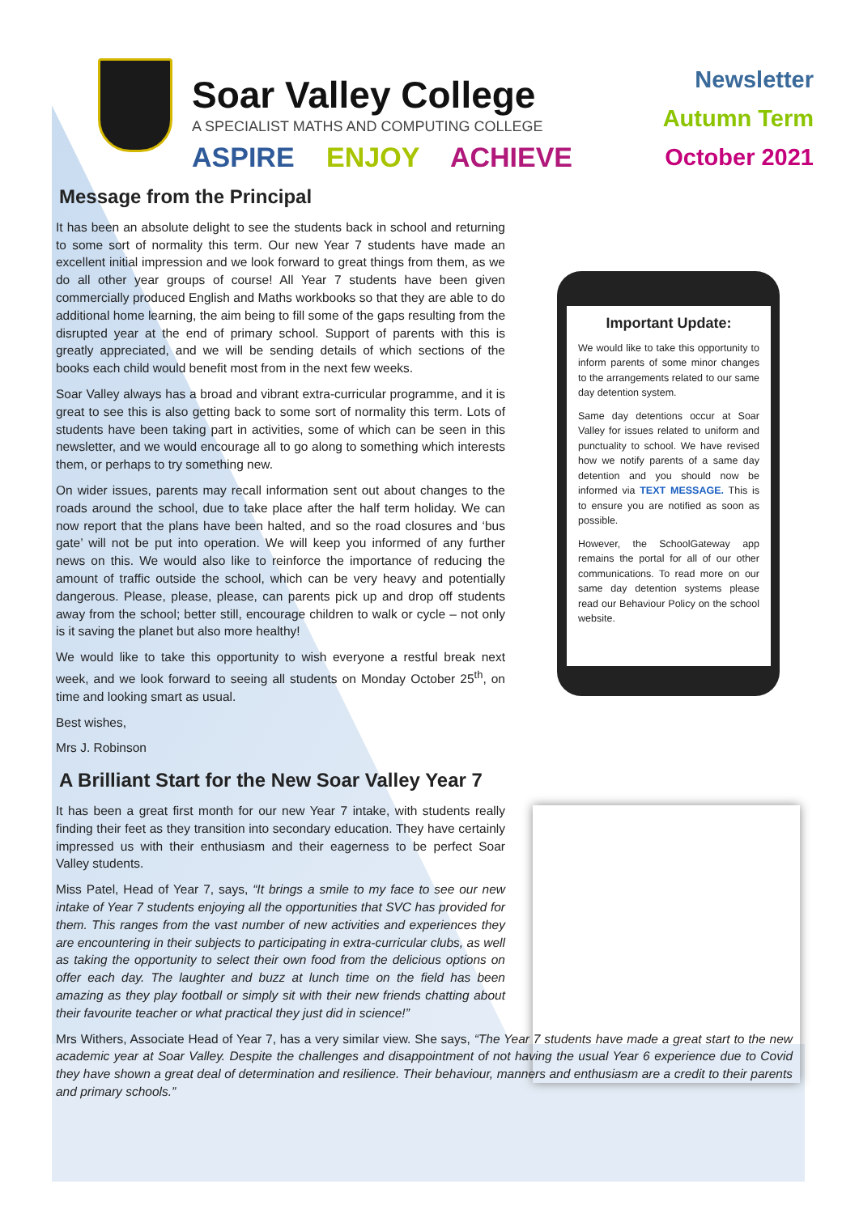Soar Valley College
A SPECIALIST MATHS AND COMPUTING COLLEGE
ASPIRE ENJOY ACHIEVE
Newsletter
Autumn Term
October 2021
Important Update:
We would like to take this opportunity to inform parents of some minor changes to the arrangements related to our same day detention system.
Same day detentions occur at Soar Valley for issues related to uniform and punctuality to school. We have revised how we notify parents of a same day detention and you should now be informed via TEXT MESSAGE. This is to ensure you are notified as soon as possible.
However, the SchoolGateway app remains the portal for all of our other communications. To read more on our same day detention systems please read our Behaviour Policy on the school website.
Message from the Principal
It has been an absolute delight to see the students back in school and returning to some sort of normality this term. Our new Year 7 students have made an excellent initial impression and we look forward to great things from them, as we do all other year groups of course! All Year 7 students have been given commercially produced English and Maths workbooks so that they are able to do additional home learning, the aim being to fill some of the gaps resulting from the disrupted year at the end of primary school. Support of parents with this is greatly appreciated, and we will be sending details of which sections of the books each child would benefit most from in the next few weeks.
Soar Valley always has a broad and vibrant extra-curricular programme, and it is great to see this is also getting back to some sort of normality this term. Lots of students have been taking part in activities, some of which can be seen in this newsletter, and we would encourage all to go along to something which interests them, or perhaps to try something new.
On wider issues, parents may recall information sent out about changes to the roads around the school, due to take place after the half term holiday. We can now report that the plans have been halted, and so the road closures and ‘bus gate’ will not be put into operation. We will keep you informed of any further news on this. We would also like to reinforce the importance of reducing the amount of traffic outside the school, which can be very heavy and potentially dangerous. Please, please, please, can parents pick up and drop off students away from the school; better still, encourage children to walk or cycle – not only is it saving the planet but also more healthy!
We would like to take this opportunity to wish everyone a restful break next week, and we look forward to seeing all students on Monday October 25<sup>th</sup>, on time and looking smart as usual.
Best wishes,
Mrs J. Robinson
A Brilliant Start for the New Soar Valley Year 7
It has been a great first month for our new Year 7 intake, with students really finding their feet as they transition into secondary education. They have certainly impressed us with their enthusiasm and their eagerness to be perfect Soar Valley students.
Miss Patel, Head of Year 7, says, “It brings a smile to my face to see our new intake of Year 7 students enjoying all the opportunities that SVC has provided for them. This ranges from the vast number of new activities and experiences they are encountering in their subjects to participating in extra-curricular clubs, as well as taking the opportunity to select their own food from the delicious options on offer each day. The laughter and buzz at lunch time on the field has been amazing as they play football or simply sit with their new friends chatting about their favourite teacher or what practical they just did in science!”
Mrs Withers, Associate Head of Year 7, has a very similar view. She says, “The Year 7 students have made a great start to the new academic year at Soar Valley. Despite the challenges and disappointment of not having the usual Year 6 experience due to Covid they have shown a great deal of determination and resilience. Their behaviour, manners and enthusiasm are a credit to their parents and primary schools.”